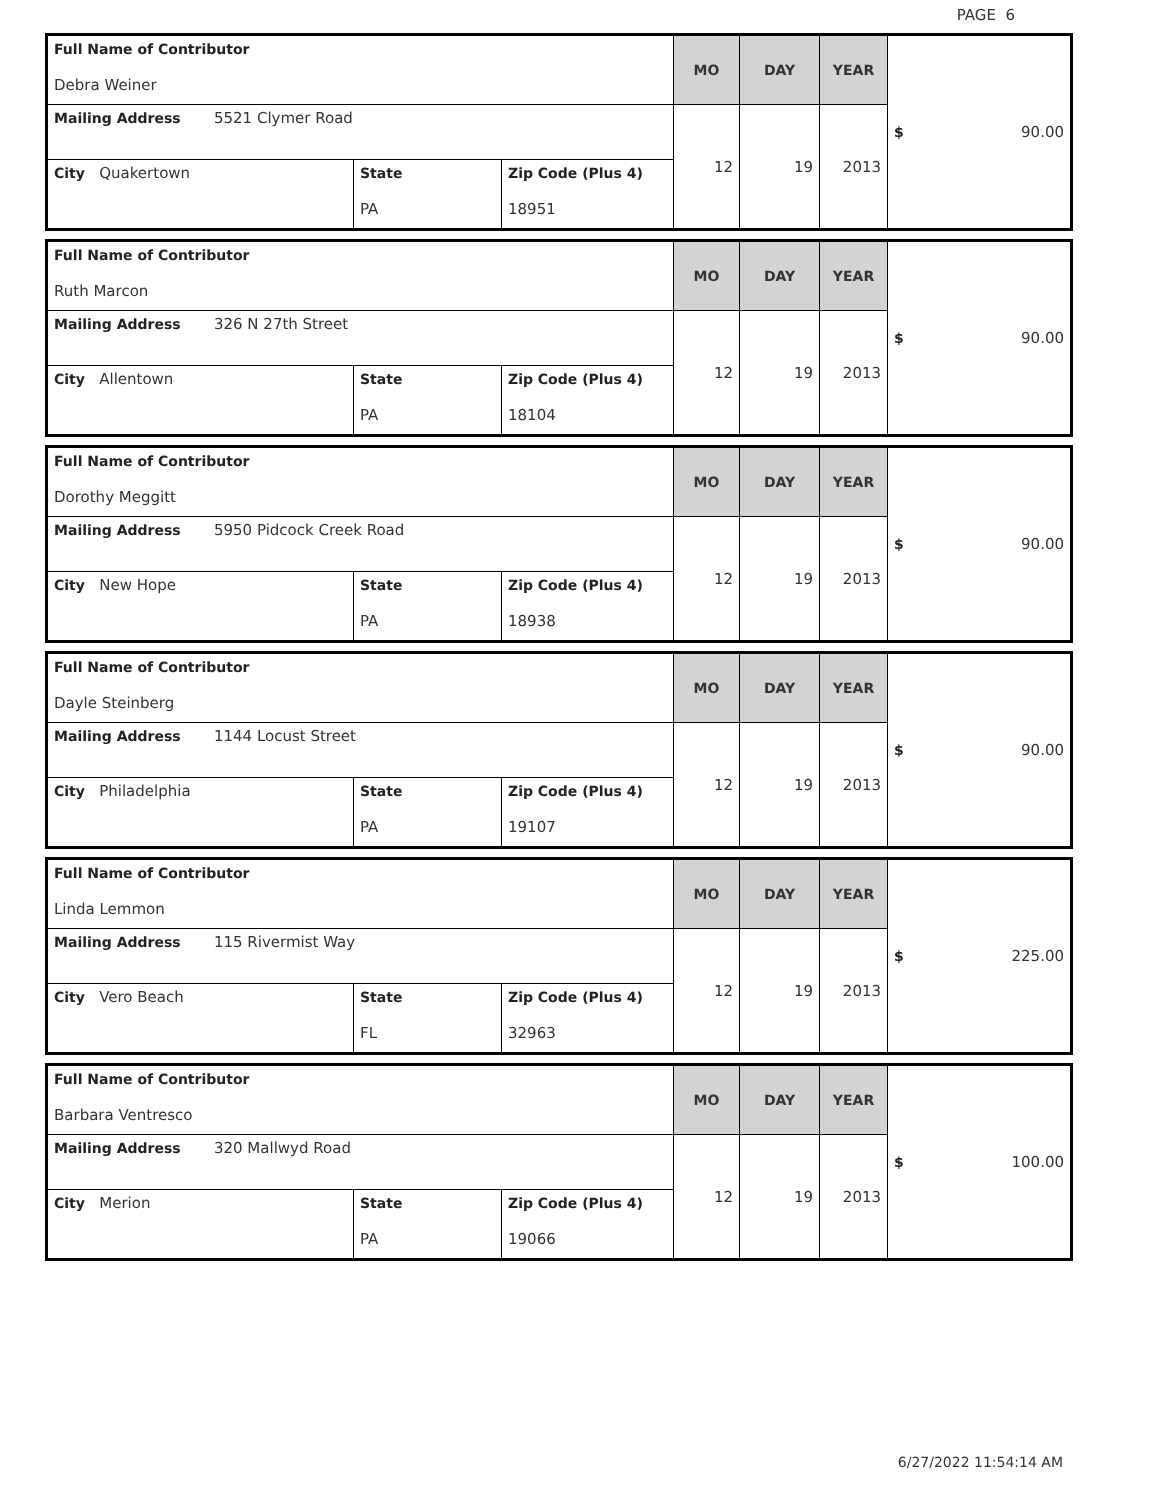PAGE 6
| Full Name of Contributor Debra Weiner | | | MO | DAY | YEAR | $ 90.00 |
| Mailing Address 5521 Clymer Road | | | 12 | 19 | 2013 | |
| City Quakertown | State PA | Zip Code (Plus 4) 18951 | | | | |
| Full Name of Contributor Ruth Marcon | | | MO | DAY | YEAR | $ 90.00 |
| Mailing Address 326 N 27th Street | | | 12 | 19 | 2013 | |
| City Allentown | State PA | Zip Code (Plus 4) 18104 | | | | |
| Full Name of Contributor Dorothy Meggitt | | | MO | DAY | YEAR | $ 90.00 |
| Mailing Address 5950 Pidcock Creek Road | | | 12 | 19 | 2013 | |
| City New Hope | State PA | Zip Code (Plus 4) 18938 | | | | |
| Full Name of Contributor Dayle Steinberg | | | MO | DAY | YEAR | $ 90.00 |
| Mailing Address 1144 Locust Street | | | 12 | 19 | 2013 | |
| City Philadelphia | State PA | Zip Code (Plus 4) 19107 | | | | |
| Full Name of Contributor Linda Lemmon | | | MO | DAY | YEAR | $ 225.00 |
| Mailing Address 115 Rivermist Way | | | 12 | 19 | 2013 | |
| City Vero Beach | State FL | Zip Code (Plus 4) 32963 | | | | |
| Full Name of Contributor Barbara Ventresco | | | MO | DAY | YEAR | $ 100.00 |
| Mailing Address 320 Mallwyd Road | | | 12 | 19 | 2013 | |
| City Merion | State PA | Zip Code (Plus 4) 19066 | | | | |
6/27/2022 11:54:14 AM